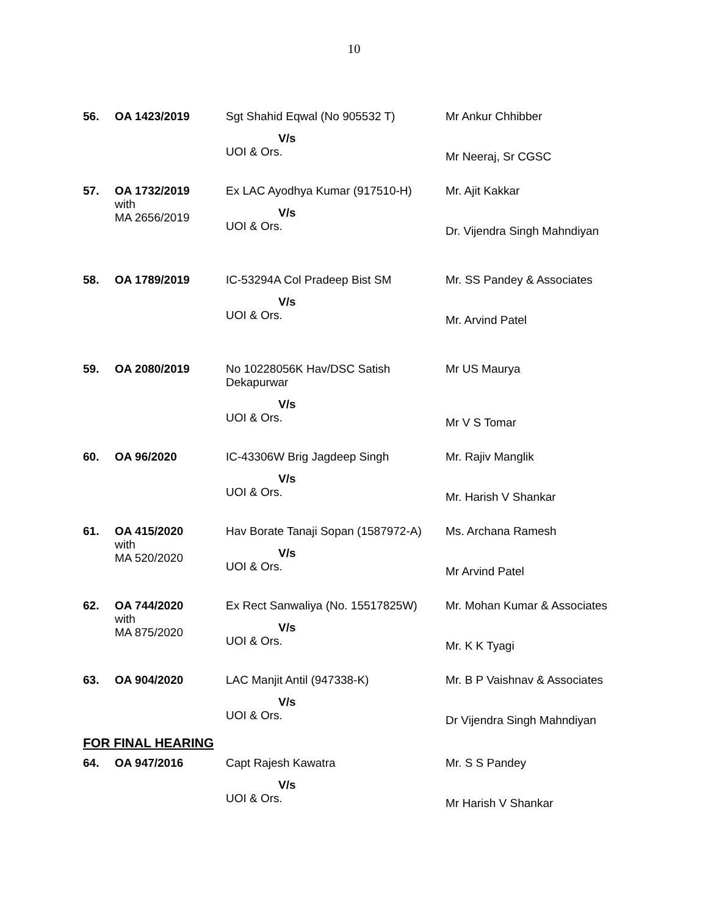10
| 56. | OA 1423/2019 | Sgt Shahid Eqwal (No 905532 T) V/s UOI & Ors. | Mr Ankur Chhibber Mr Neeraj, Sr CGSC |
| 57. | OA 1732/2019 with MA 2656/2019 | Ex LAC Ayodhya Kumar (917510-H) V/s UOI & Ors. | Mr. Ajit Kakkar Dr. Vijendra Singh Mahndiyan |
| 58. | OA 1789/2019 | IC-53294A Col Pradeep Bist SM V/s UOI & Ors. | Mr. SS Pandey & Associates Mr. Arvind Patel |
| 59. | OA 2080/2019 | No 10228056K Hav/DSC Satish Dekapurwar V/s UOI & Ors. | Mr US Maurya Mr V S Tomar |
| 60. | OA 96/2020 | IC-43306W Brig Jagdeep Singh V/s UOI & Ors. | Mr. Rajiv Manglik Mr. Harish V Shankar |
| 61. | OA 415/2020 with MA 520/2020 | Hav Borate Tanaji Sopan (1587972-A) V/s UOI & Ors. | Ms. Archana Ramesh Mr Arvind Patel |
| 62. | OA 744/2020 with MA 875/2020 | Ex Rect Sanwaliya (No. 15517825W) V/s UOI & Ors. | Mr. Mohan Kumar & Associates Mr. K K Tyagi |
| 63. | OA 904/2020 | LAC Manjit Antil (947338-K) V/s UOI & Ors. | Mr. B P Vaishnav & Associates Dr Vijendra Singh Mahndiyan |
FOR FINAL HEARING
| 64. | OA 947/2016 | Capt Rajesh Kawatra V/s UOI & Ors. | Mr. S S Pandey Mr Harish V Shankar |